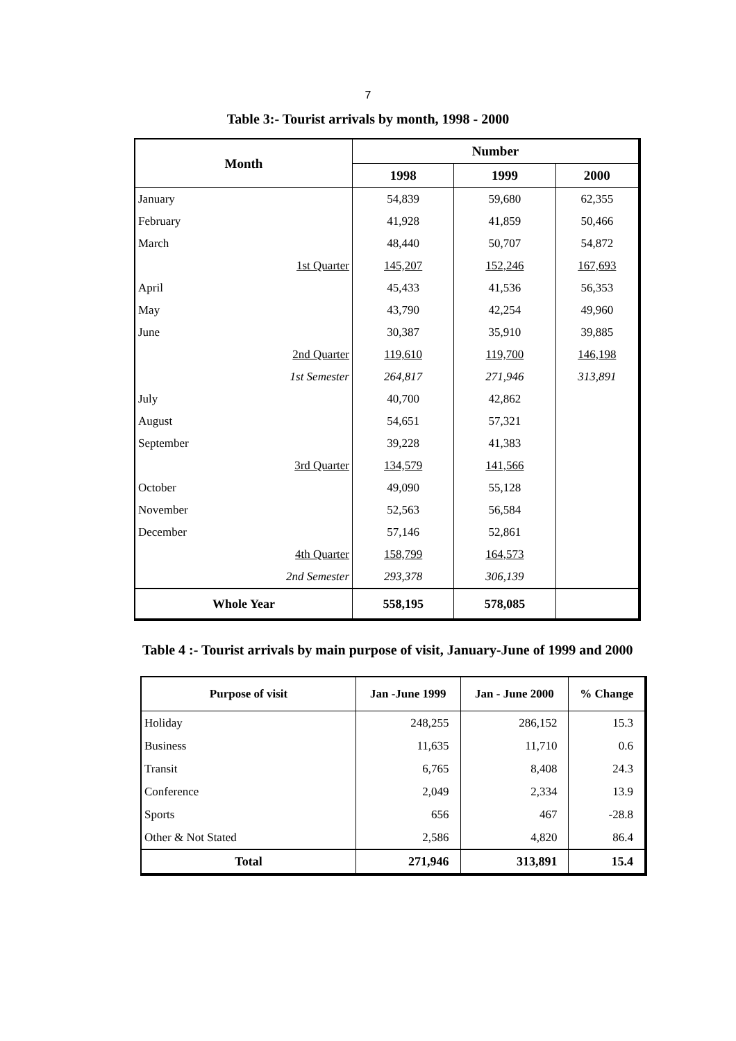7
Table 3:- Tourist arrivals by month, 1998 - 2000
| Month | Number | | |
| --- | --- | --- | --- |
| | 1998 | 1999 | 2000 |
| January | 54,839 | 59,680 | 62,355 |
| February | 41,928 | 41,859 | 50,466 |
| March | 48,440 | 50,707 | 54,872 |
| 1st Quarter | 145,207 | 152,246 | 167,693 |
| April | 45,433 | 41,536 | 56,353 |
| May | 43,790 | 42,254 | 49,960 |
| June | 30,387 | 35,910 | 39,885 |
| 2nd Quarter | 119,610 | 119,700 | 146,198 |
| 1st Semester | 264,817 | 271,946 | 313,891 |
| July | 40,700 | 42,862 | |
| August | 54,651 | 57,321 | |
| September | 39,228 | 41,383 | |
| 3rd Quarter | 134,579 | 141,566 | |
| October | 49,090 | 55,128 | |
| November | 52,563 | 56,584 | |
| December | 57,146 | 52,861 | |
| 4th Quarter | 158,799 | 164,573 | |
| 2nd Semester | 293,378 | 306,139 | |
| Whole Year | 558,195 | 578,085 | |
Table 4 :- Tourist arrivals by main purpose of visit, January-June of 1999 and 2000
| Purpose of visit | Jan -June 1999 | Jan - June 2000 | % Change |
| --- | --- | --- | --- |
| Holiday | 248,255 | 286,152 | 15.3 |
| Business | 11,635 | 11,710 | 0.6 |
| Transit | 6,765 | 8,408 | 24.3 |
| Conference | 2,049 | 2,334 | 13.9 |
| Sports | 656 | 467 | -28.8 |
| Other & Not Stated | 2,586 | 4,820 | 86.4 |
| Total | 271,946 | 313,891 | 15.4 |